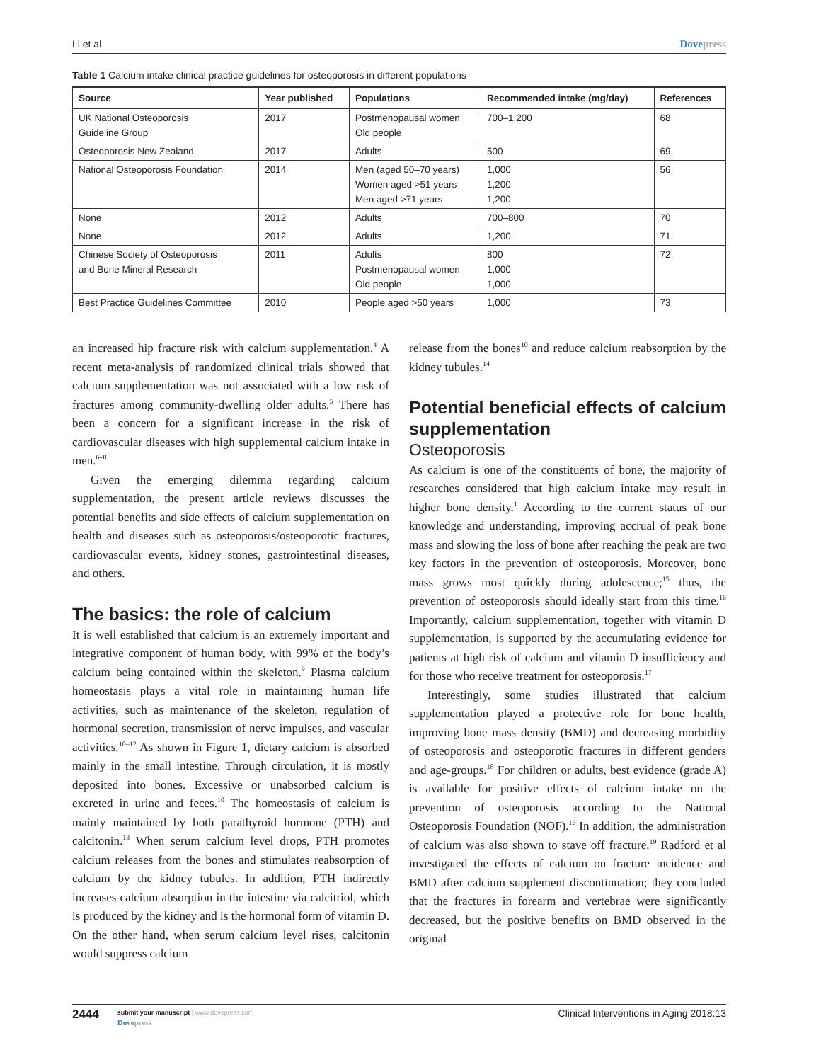Li et al Dovepress
Table 1 Calcium intake clinical practice guidelines for osteoporosis in different populations
| Source | Year published | Populations | Recommended intake (mg/day) | References |
| --- | --- | --- | --- | --- |
| UK National Osteoporosis Guideline Group | 2017 | Postmenopausal women Old people | 700–1,200 | 68 |
| Osteoporosis New Zealand | 2017 | Adults | 500 | 69 |
| National Osteoporosis Foundation | 2014 | Men (aged 50–70 years) Women aged >51 years Men aged >71 years | 1,000 1,200 1,200 | 56 |
| None | 2012 | Adults | 700–800 | 70 |
| None | 2012 | Adults | 1,200 | 71 |
| Chinese Society of Osteoporosis and Bone Mineral Research | 2011 | Adults Postmenopausal women Old people | 800 1,000 1,000 | 72 |
| Best Practice Guidelines Committee | 2010 | People aged >50 years | 1,000 | 73 |
an increased hip fracture risk with calcium supplementation.<sup>4</sup> A recent meta-analysis of randomized clinical trials showed that calcium supplementation was not associated with a low risk of fractures among community-dwelling older adults.<sup>5</sup> There has been a concern for a significant increase in the risk of cardiovascular diseases with high supplemental calcium intake in men.<sup>6–8</sup>
Given the emerging dilemma regarding calcium supplementation, the present article reviews discusses the potential benefits and side effects of calcium supplementation on health and diseases such as osteoporosis/osteoporotic fractures, cardiovascular events, kidney stones, gastrointestinal diseases, and others.
The basics: the role of calcium
It is well established that calcium is an extremely important and integrative component of human body, with 99% of the body’s calcium being contained within the skeleton.<sup>9</sup> Plasma calcium homeostasis plays a vital role in maintaining human life activities, such as maintenance of the skeleton, regulation of hormonal secretion, transmission of nerve impulses, and vascular activities.<sup>10–12</sup> As shown in Figure 1, dietary calcium is absorbed mainly in the small intestine. Through circulation, it is mostly deposited into bones. Excessive or unabsorbed calcium is excreted in urine and feces.<sup>10</sup> The homeostasis of calcium is mainly maintained by both parathyroid hormone (PTH) and calcitonin.<sup>13</sup> When serum calcium level drops, PTH promotes calcium releases from the bones and stimulates reabsorption of calcium by the kidney tubules. In addition, PTH indirectly increases calcium absorption in the intestine via calcitriol, which is produced by the kidney and is the hormonal form of vitamin D. On the other hand, when serum calcium level rises, calcitonin would suppress calcium
release from the bones<sup>10</sup> and reduce calcium reabsorption by the kidney tubules.<sup>14</sup>
Potential beneficial effects of calcium supplementation
Osteoporosis
As calcium is one of the constituents of bone, the majority of researches considered that high calcium intake may result in higher bone density.<sup>1</sup> According to the current status of our knowledge and understanding, improving accrual of peak bone mass and slowing the loss of bone after reaching the peak are two key factors in the prevention of osteoporosis. Moreover, bone mass grows most quickly during adolescence;<sup>15</sup> thus, the prevention of osteoporosis should ideally start from this time.<sup>16</sup> Importantly, calcium supplementation, together with vitamin D supplementation, is supported by the accumulating evidence for patients at high risk of calcium and vitamin D insufficiency and for those who receive treatment for osteoporosis.<sup>17</sup>
Interestingly, some studies illustrated that calcium supplementation played a protective role for bone health, improving bone mass density (BMD) and decreasing morbidity of osteoporosis and osteoporotic fractures in different genders and age-groups.<sup>18</sup> For children or adults, best evidence (grade A) is available for positive effects of calcium intake on the prevention of osteoporosis according to the National Osteoporosis Foundation (NOF).<sup>16</sup> In addition, the administration of calcium was also shown to stave off fracture.<sup>19</sup> Radford et al investigated the effects of calcium on fracture incidence and BMD after calcium supplement discontinuation; they concluded that the fractures in forearm and vertebrae were significantly decreased, but the positive benefits on BMD observed in the original
2444
submit your manuscript | www.dovepress.com
Dovepress
Clinical Interventions in Aging 2018:13